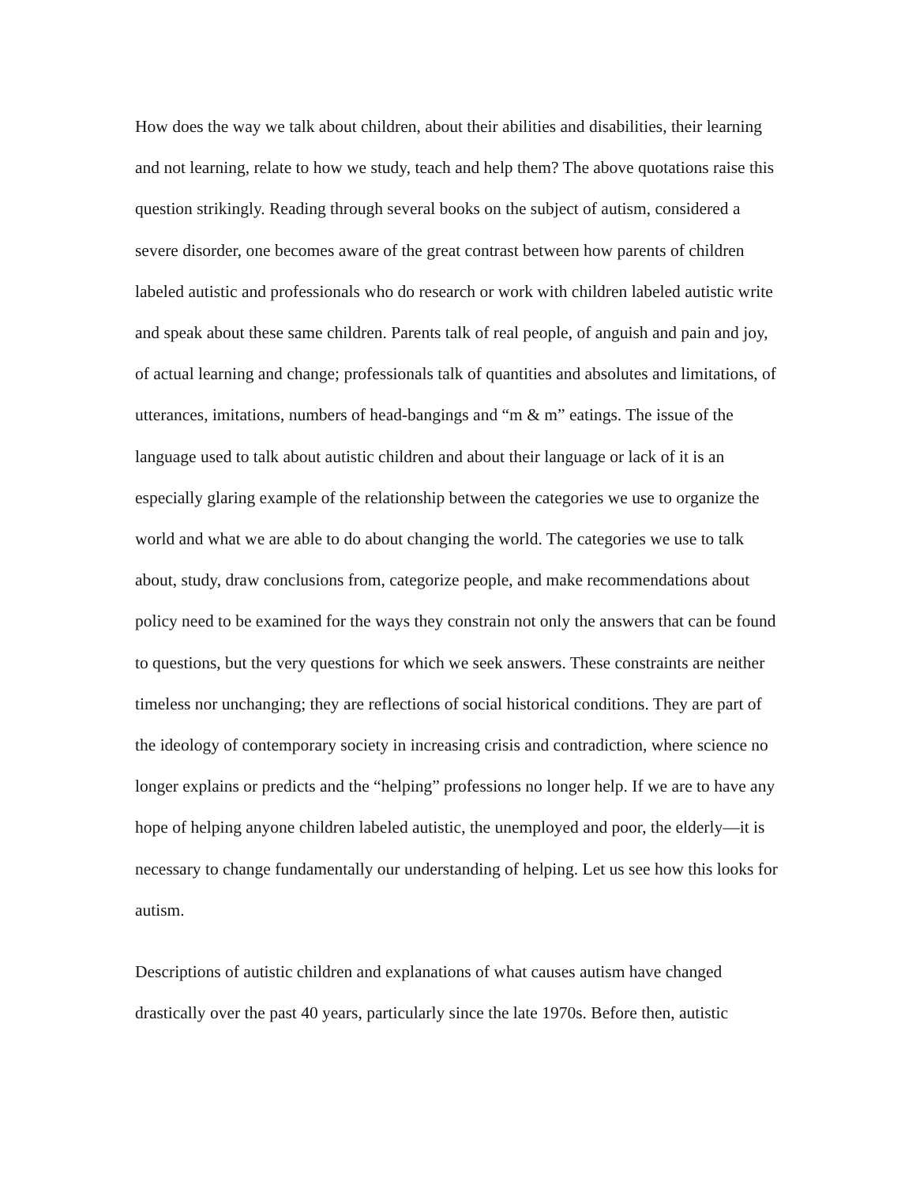How does the way we talk about children, about their abilities and disabilities, their learning and not learning, relate to how we study, teach and help them? The above quotations raise this question strikingly. Reading through several books on the subject of autism, considered a severe disorder, one becomes aware of the great contrast between how parents of children labeled autistic and professionals who do research or work with children labeled autistic write and speak about these same children. Parents talk of real people, of anguish and pain and joy, of actual learning and change; professionals talk of quantities and absolutes and limitations, of utterances, imitations, numbers of head-bangings and “m & m” eatings. The issue of the language used to talk about autistic children and about their language or lack of it is an especially glaring example of the relationship between the categories we use to organize the world and what we are able to do about changing the world. The categories we use to talk about, study, draw conclusions from, categorize people, and make recommendations about policy need to be examined for the ways they constrain not only the answers that can be found to questions, but the very questions for which we seek answers. These constraints are neither timeless nor unchanging; they are reflections of social historical conditions. They are part of the ideology of contemporary society in increasing crisis and contradiction, where science no longer explains or predicts and the “helping” professions no longer help. If we are to have any hope of helping anyone children labeled autistic, the unemployed and poor, the elderly—it is necessary to change fundamentally our understanding of helping. Let us see how this looks for autism.
Descriptions of autistic children and explanations of what causes autism have changed drastically over the past 40 years, particularly since the late 1970s. Before then, autistic